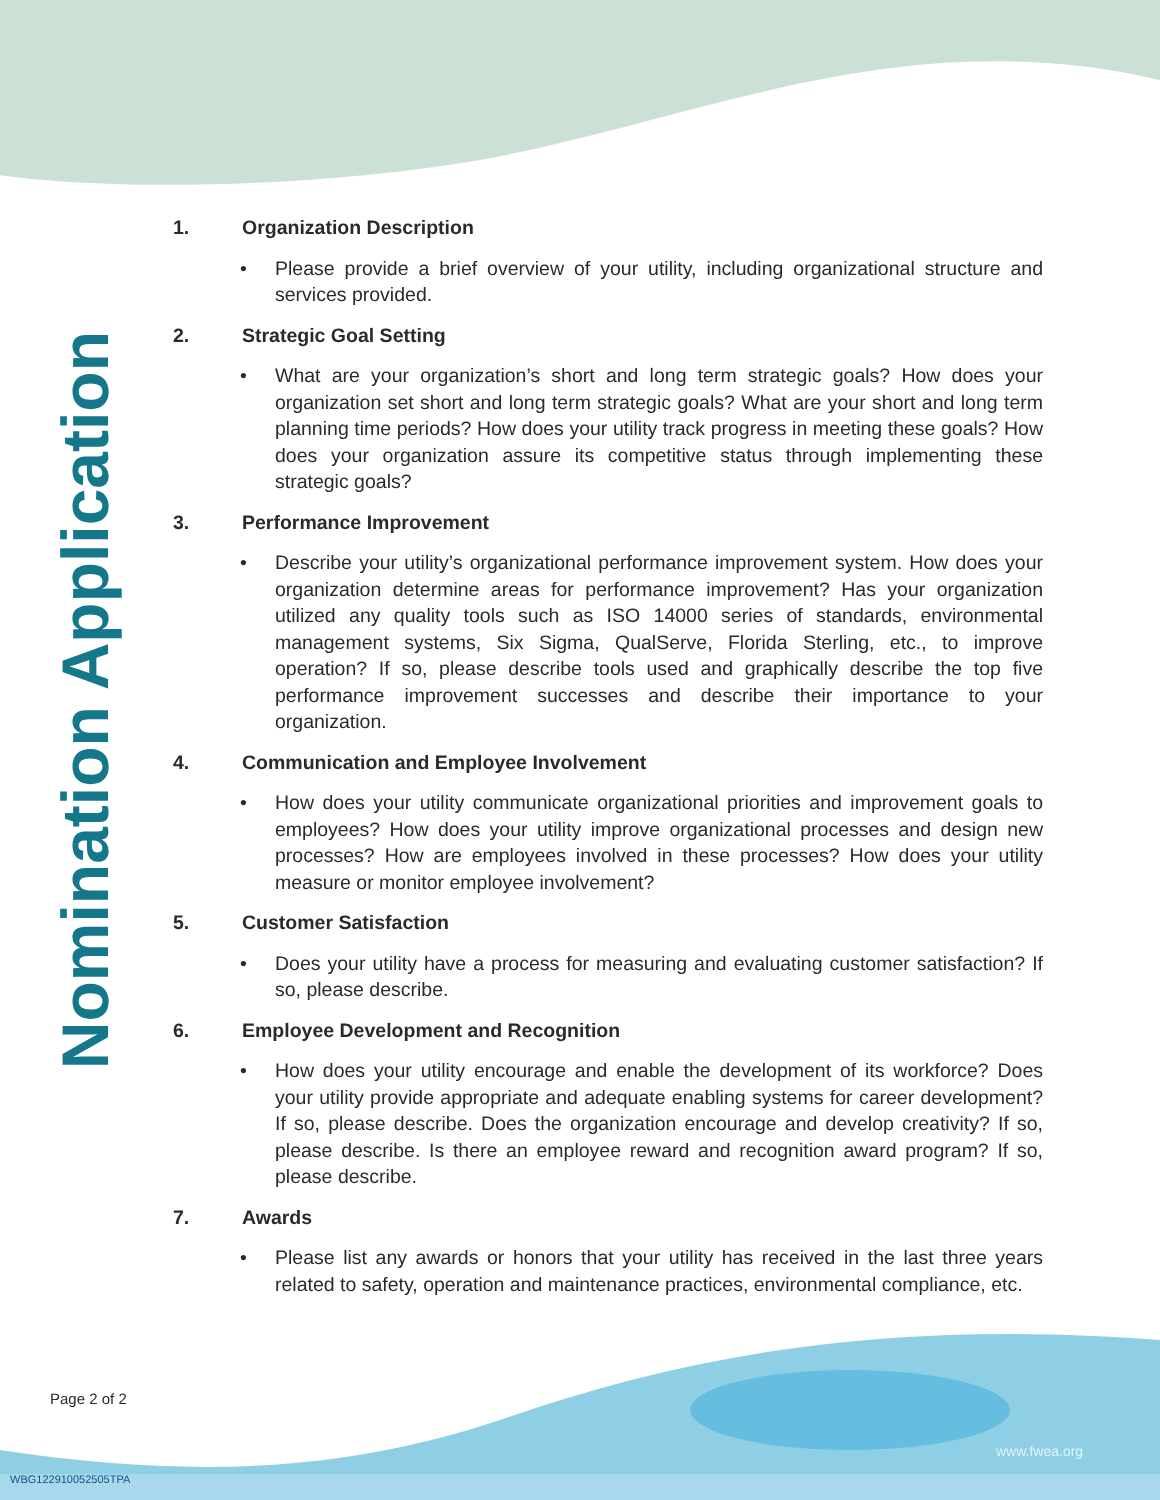Nomination Application
1. Organization Description
• Please provide a brief overview of your utility, including organizational structure and services provided.
2. Strategic Goal Setting
• What are your organization’s short and long term strategic goals? How does your organization set short and long term strategic goals? What are your short and long term planning time periods? How does your utility track progress in meeting these goals? How does your organization assure its competitive status through implementing these strategic goals?
3. Performance Improvement
• Describe your utility’s organizational performance improvement system. How does your organization determine areas for performance improvement? Has your organization utilized any quality tools such as ISO 14000 series of standards, environmental management systems, Six Sigma, QualServe, Florida Sterling, etc., to improve operation? If so, please describe tools used and graphically describe the top five performance improvement successes and describe their importance to your organization.
4. Communication and Employee Involvement
• How does your utility communicate organizational priorities and improvement goals to employees? How does your utility improve organizational processes and design new processes? How are employees involved in these processes? How does your utility measure or monitor employee involvement?
5. Customer Satisfaction
• Does your utility have a process for measuring and evaluating customer satisfaction? If so, please describe.
6. Employee Development and Recognition
• How does your utility encourage and enable the development of its workforce? Does your utility provide appropriate and adequate enabling systems for career development? If so, please describe. Does the organization encourage and develop creativity? If so, please describe. Is there an employee reward and recognition award program? If so, please describe.
7. Awards
• Please list any awards or honors that your utility has received in the last three years related to safety, operation and maintenance practices, environmental compliance, etc.
Page 2 of 2
www.fwea.org
WBG122910052505TPA